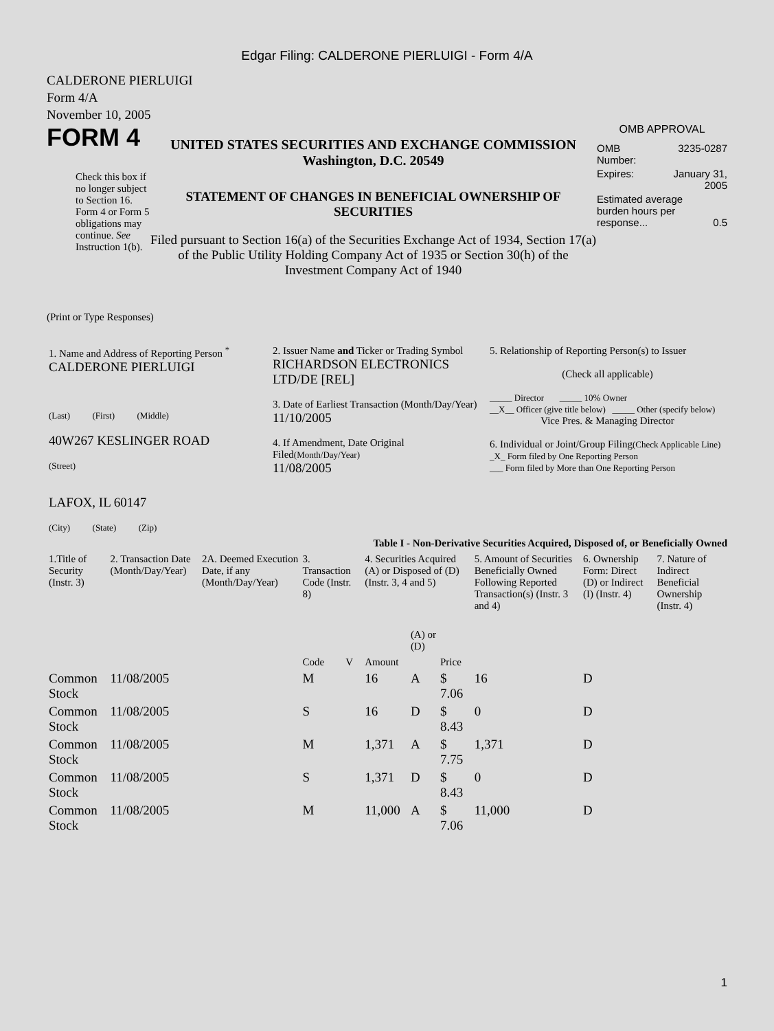Edgar Filing: CALDERONE PIERLUIGI - Form 4/A
CALDERONE PIERLUIGI
Form 4/A
November 10, 2005
FORM 4
Check this box if no longer subject to Section 16. Form 4 or Form 5 obligations may continue. See Instruction 1(b).
UNITED STATES SECURITIES AND EXCHANGE COMMISSION
Washington, D.C. 20549
STATEMENT OF CHANGES IN BENEFICIAL OWNERSHIP OF SECURITIES
Filed pursuant to Section 16(a) of the Securities Exchange Act of 1934, Section 17(a) of the Public Utility Holding Company Act of 1935 or Section 30(h) of the Investment Company Act of 1940
OMB APPROVAL
OMB
Number: 3235-0287
Expires: January 31,
2005
Estimated average burden hours per response... 0.5
(Print or Type Responses)
| 1. Name and Address of Reporting Person <sup>*</sup> CALDERONE PIERLUIGI (Last) (First) (Middle) 40W267 KESLINGER ROAD (Street) LAFOX, IL 60147 (City) (State) (Zip) | 2. Issuer Name and Ticker or Trading Symbol RICHARDSON ELECTRONICS LTD/DE [REL] 3. Date of Earliest Transaction (Month/Day/Year) 11/10/2005 4. If Amendment, Date Original Filed (Month/Day/Year) 11/08/2005 | 5. Relationship of Reporting Person(s) to Issuer (Check all applicable) _____ Director _____ 10% Owner __X__ Officer (give title below) _____ Other (specify below) Vice Pres. & Managing Director 6. Individual or Joint/Group Filing (Check Applicable Line) _X_ Form filed by One Reporting Person ___ Form filed by More than One Reporting Person |
Table I - Non-Derivative Securities Acquired, Disposed of, or Beneficially Owned
| 1.Title of Security (Instr. 3) | 2. Transaction Date (Month/Day/Year) | 2A. Deemed Execution Date, if any (Month/Day/Year) | 3. Transaction Code (Instr. 8) | | 4. Securities Acquired (A) or Disposed of (D) (Instr. 3, 4 and 5) | | | 5. Amount of Securities Beneficially Owned Following Reported Transaction(s) (Instr. 3 and 4) | 6. Ownership Form: Direct (D) or Indirect (I) (Instr. 4) | 7. Nature of Indirect Beneficial Ownership (Instr. 4) |
| --- | --- | --- | --- | --- | --- | --- | --- | --- | --- | --- |
| | | | Code | V | Amount | (A) or (D) | Price | | | |
| Common Stock | 11/08/2005 | | M | | 16 | A | $ 7.06 | 16 | D | |
| Common Stock | 11/08/2005 | | S | | 16 | D | $ 8.43 | 0 | D | |
| Common Stock | 11/08/2005 | | M | | 1,371 | A | $ 7.75 | 1,371 | D | |
| Common Stock | 11/08/2005 | | S | | 1,371 | D | $ 8.43 | 0 | D | |
| Common Stock | 11/08/2005 | | M | | 11,000 | A | $ 7.06 | 11,000 | D | |
1